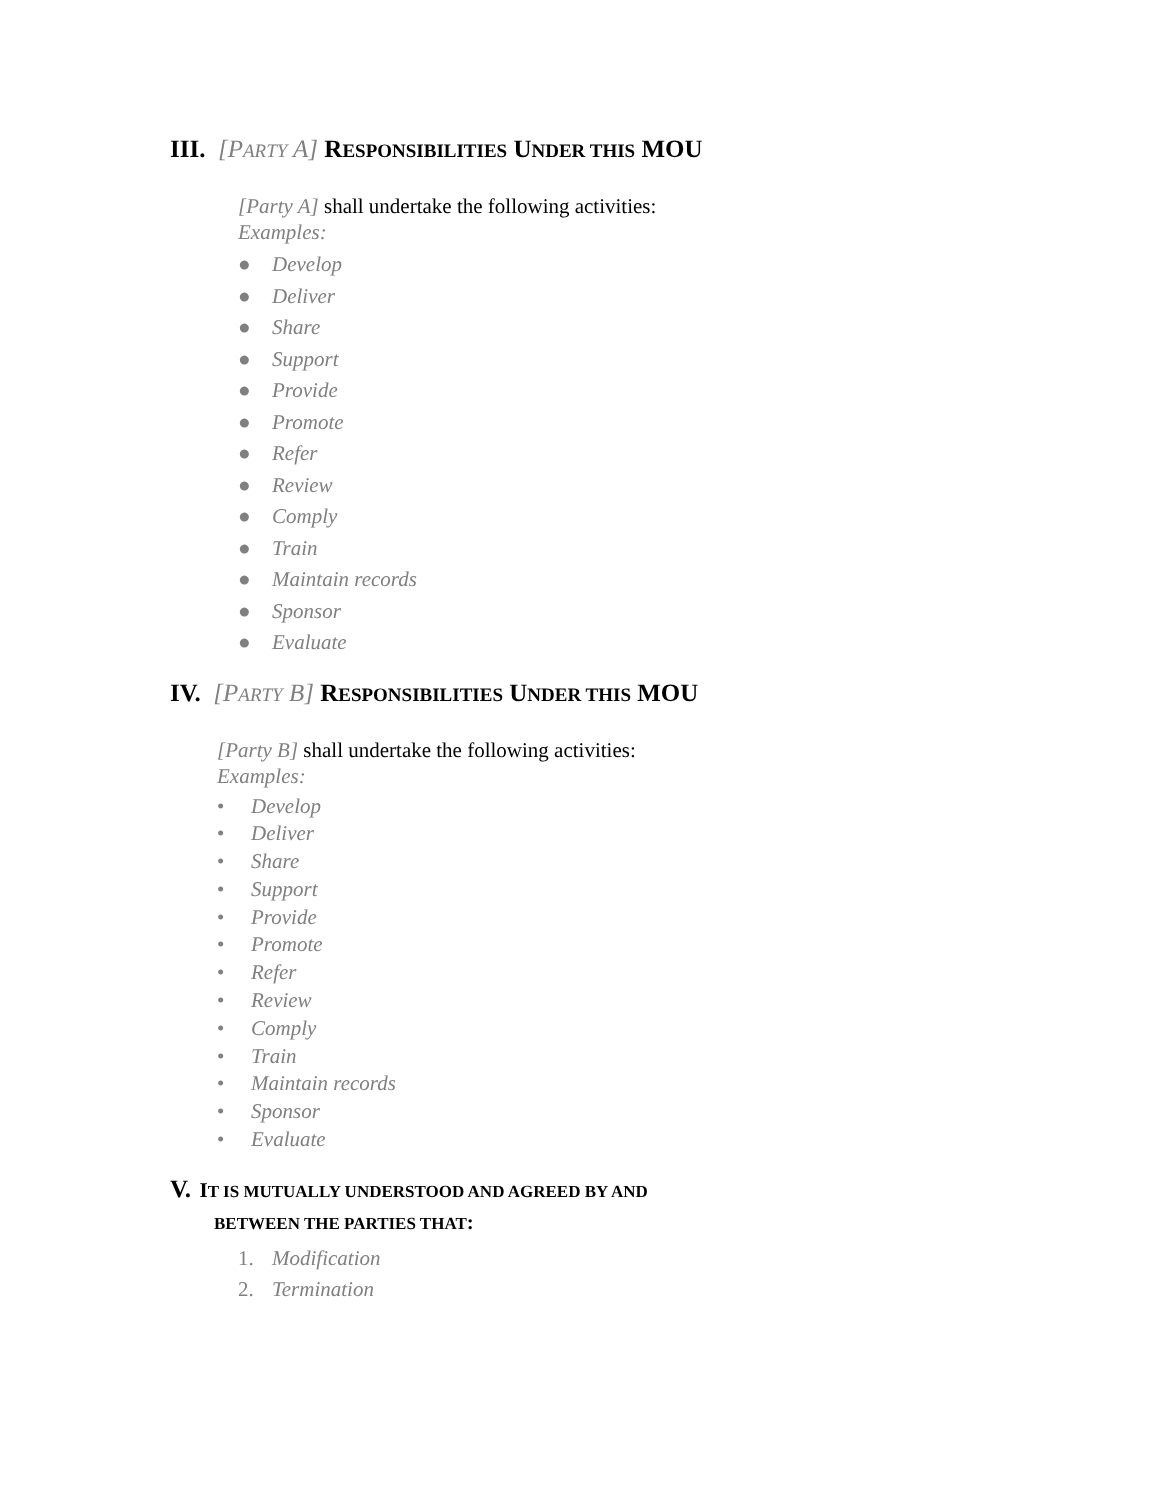III. [PARTY A] RESPONSIBILITIES UNDER THIS MOU
[Party A] shall undertake the following activities:
Examples:
● Develop
● Deliver
● Share
● Support
● Provide
● Promote
● Refer
● Review
● Comply
● Train
● Maintain records
● Sponsor
● Evaluate
IV. [PARTY B] RESPONSIBILITIES UNDER THIS MOU
[Party B] shall undertake the following activities:
Examples:
• Develop
• Deliver
• Share
• Support
• Provide
• Promote
• Refer
• Review
• Comply
• Train
• Maintain records
• Sponsor
• Evaluate
V. IT IS MUTUALLY UNDERSTOOD AND AGREED BY AND
BETWEEN THE PARTIES THAT:
1. Modification
2. Termination